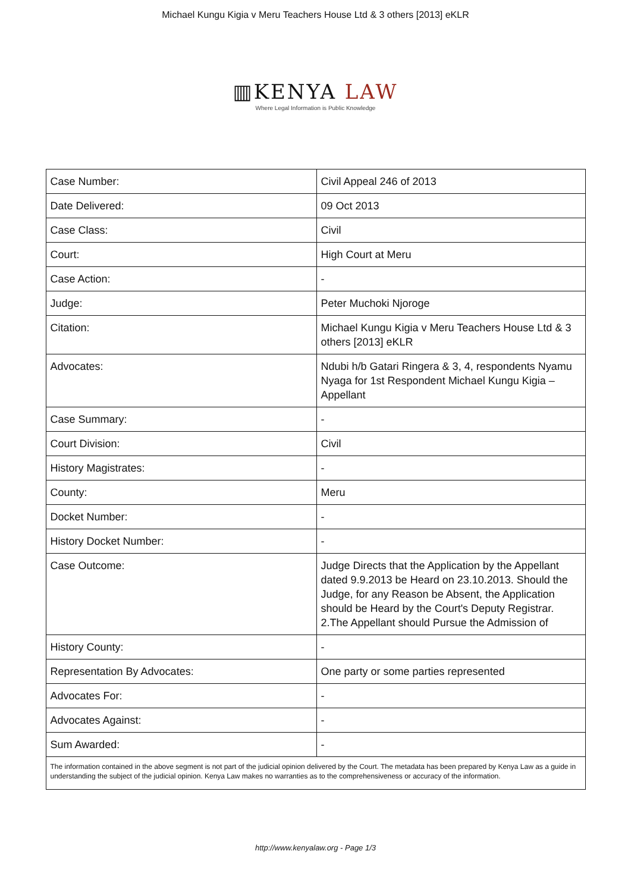Michael Kungu Kigia v Meru Teachers House Ltd & 3 others [2013] eKLR
▥KENYA LAW
Where Legal Information is Public Knowledge
| Case Number: | Civil Appeal 246 of 2013 |
| Date Delivered: | 09 Oct 2013 |
| Case Class: | Civil |
| Court: | High Court at Meru |
| Case Action: | - |
| Judge: | Peter Muchoki Njoroge |
| Citation: | Michael Kungu Kigia v Meru Teachers House Ltd & 3 others [2013] eKLR |
| Advocates: | Ndubi h/b Gatari Ringera & 3, 4, respondents Nyamu Nyaga for 1st Respondent Michael Kungu Kigia – Appellant |
| Case Summary: | - |
| Court Division: | Civil |
| History Magistrates: | - |
| County: | Meru |
| Docket Number: | - |
| History Docket Number: | - |
| Case Outcome: | Judge Directs that the Application by the Appellant dated 9.9.2013 be Heard on 23.10.2013. Should the Judge, for any Reason be Absent, the Application should be Heard by the Court's Deputy Registrar. 2.The Appellant should Pursue the Admission of |
| History County: | - |
| Representation By Advocates: | One party or some parties represented |
| Advocates For: | - |
| Advocates Against: | - |
| Sum Awarded: | - |
| The information contained in the above segment is not part of the judicial opinion delivered by the Court. The metadata has been prepared by Kenya Law as a guide in understanding the subject of the judicial opinion. Kenya Law makes no warranties as to the comprehensiveness or accuracy of the information. | |
http://www.kenyalaw.org - Page 1/3